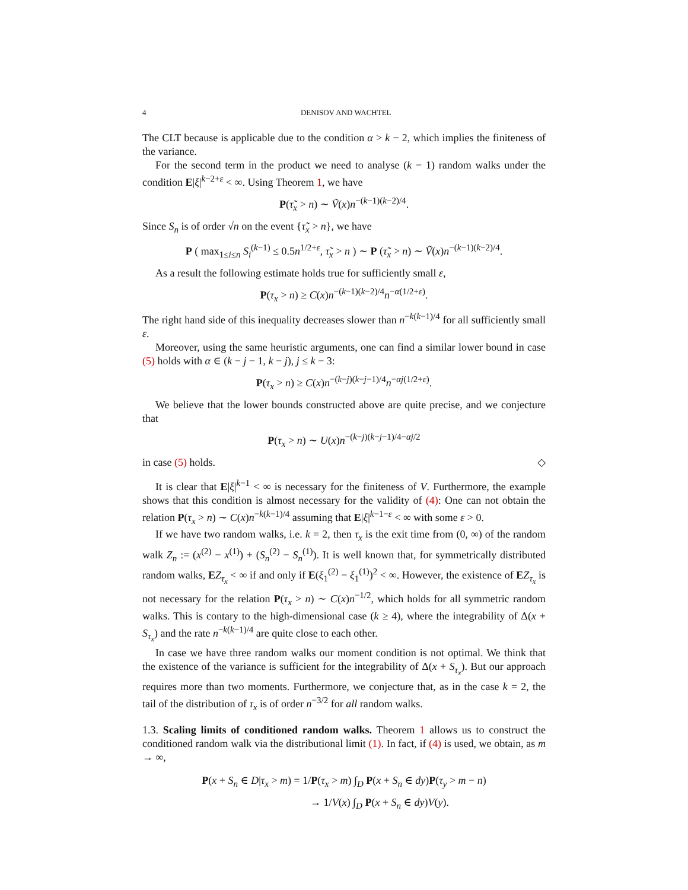4 DENISOV AND WACHTEL
The CLT because is applicable due to the condition α > k − 2, which implies the finiteness of the variance.
For the second term in the product we need to analyse (k − 1) random walks under the condition E|ξ|<sup>k−2+ε</sup> < ∞. Using Theorem 1, we have
P(τ̃<sub>x</sub> > n) ∼ Ṽ(x)n<sup>−(k−1)(k−2)/4</sup>.
Since S<sub>n</sub> is of order √n on the event {τ̃<sub>x</sub> > n}, we have
P ( max<sub>1≤i≤n</sub> S<sub>i</sub><sup>(k−1)</sup> ≤ 0.5n<sup>1/2+ε</sup>, τ̃<sub>x</sub> > n ) ∼ P (τ̃<sub>x</sub> > n) ∼ Ṽ(x)n<sup>−(k−1)(k−2)/4</sup>.
As a result the following estimate holds true for sufficiently small ε,
P(τ<sub>x</sub> > n) ≥ C(x)n<sup>−(k−1)(k−2)/4</sup>n<sup>−α(1/2+ε)</sup>.
The right hand side of this inequality decreases slower than n<sup>−k(k−1)/4</sup> for all sufficiently small ε.
Moreover, using the same heuristic arguments, one can find a similar lower bound in case (5) holds with α ∈ (k − j − 1, k − j), j ≤ k − 3:
P(τ<sub>x</sub> > n) ≥ C(x)n<sup>−(k−j)(k−j−1)/4</sup>n<sup>−αj(1/2+ε)</sup>.
We believe that the lower bounds constructed above are quite precise, and we conjecture that
P(τ<sub>x</sub> > n) ∼ U(x)n<sup>−(k−j)(k−j−1)/4−αj/2</sup>
in case (5) holds. ◇
It is clear that E|ξ|<sup>k−1</sup> < ∞ is necessary for the finiteness of V. Furthermore, the example shows that this condition is almost necessary for the validity of (4): One can not obtain the relation P(τ<sub>x</sub> > n) ∼ C(x)n<sup>−k(k−1)/4</sup> assuming that E|ξ|<sup>k−1−ε</sup> < ∞ with some ε > 0.
If we have two random walks, i.e. k = 2, then τ<sub>x</sub> is the exit time from (0, ∞) of the random walk Z<sub>n</sub> := (x<sup>(2)</sup> − x<sup>(1)</sup>) + (S<sub>n</sub><sup>(2)</sup> − S<sub>n</sub><sup>(1)</sup>). It is well known that, for symmetrically distributed random walks, EZ<sub>τ<sub>x</sub></sub> < ∞ if and only if E(ξ<sub>1</sub><sup>(2)</sup> − ξ<sub>1</sub><sup>(1)</sup>)<sup>2</sup> < ∞. However, the existence of EZ<sub>τ<sub>x</sub></sub> is not necessary for the relation P(τ<sub>x</sub> > n) ∼ C(x)n<sup>−1/2</sup>, which holds for all symmetric random walks. This is contary to the high-dimensional case (k ≥ 4), where the integrability of Δ(x + S<sub>τ<sub>x</sub></sub>) and the rate n<sup>−k(k−1)/4</sup> are quite close to each other.
In case we have three random walks our moment condition is not optimal. We think that the existence of the variance is sufficient for the integrability of Δ(x + S<sub>τ<sub>x</sub></sub>). But our approach requires more than two moments. Furthermore, we conjecture that, as in the case k = 2, the tail of the distribution of τ<sub>x</sub> is of order n<sup>−3/2</sup> for all random walks.
1.3. Scaling limits of conditioned random walks. Theorem 1 allows us to construct the conditioned random walk via the distributional limit (1). In fact, if (4) is used, we obtain, as m → ∞,
P(x + S<sub>n</sub> ∈ D|τ<sub>x</sub> > m) = 1/P(τ<sub>x</sub> > m) ∫<sub>D</sub> P(x + S<sub>n</sub> ∈ dy)P(τ<sub>y</sub> > m − n)
→ 1/V(x) ∫<sub>D</sub> P(x + S<sub>n</sub> ∈ dy)V(y).